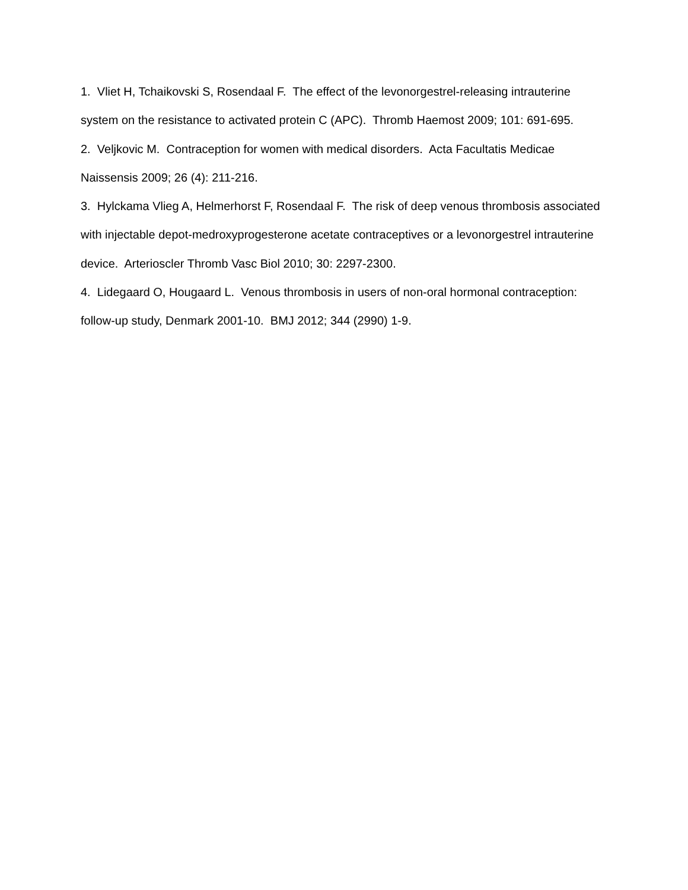1. Vliet H, Tchaikovski S, Rosendaal F. The effect of the levonorgestrel-releasing intrauterine system on the resistance to activated protein C (APC). Thromb Haemost 2009; 101: 691-695.
2. Veljkovic M. Contraception for women with medical disorders. Acta Facultatis Medicae Naissensis 2009; 26 (4): 211-216.
3. Hylckama Vlieg A, Helmerhorst F, Rosendaal F. The risk of deep venous thrombosis associated with injectable depot-medroxyprogesterone acetate contraceptives or a levonorgestrel intrauterine device. Arterioscler Thromb Vasc Biol 2010; 30: 2297-2300.
4. Lidegaard O, Hougaard L. Venous thrombosis in users of non-oral hormonal contraception: follow-up study, Denmark 2001-10. BMJ 2012; 344 (2990) 1-9.